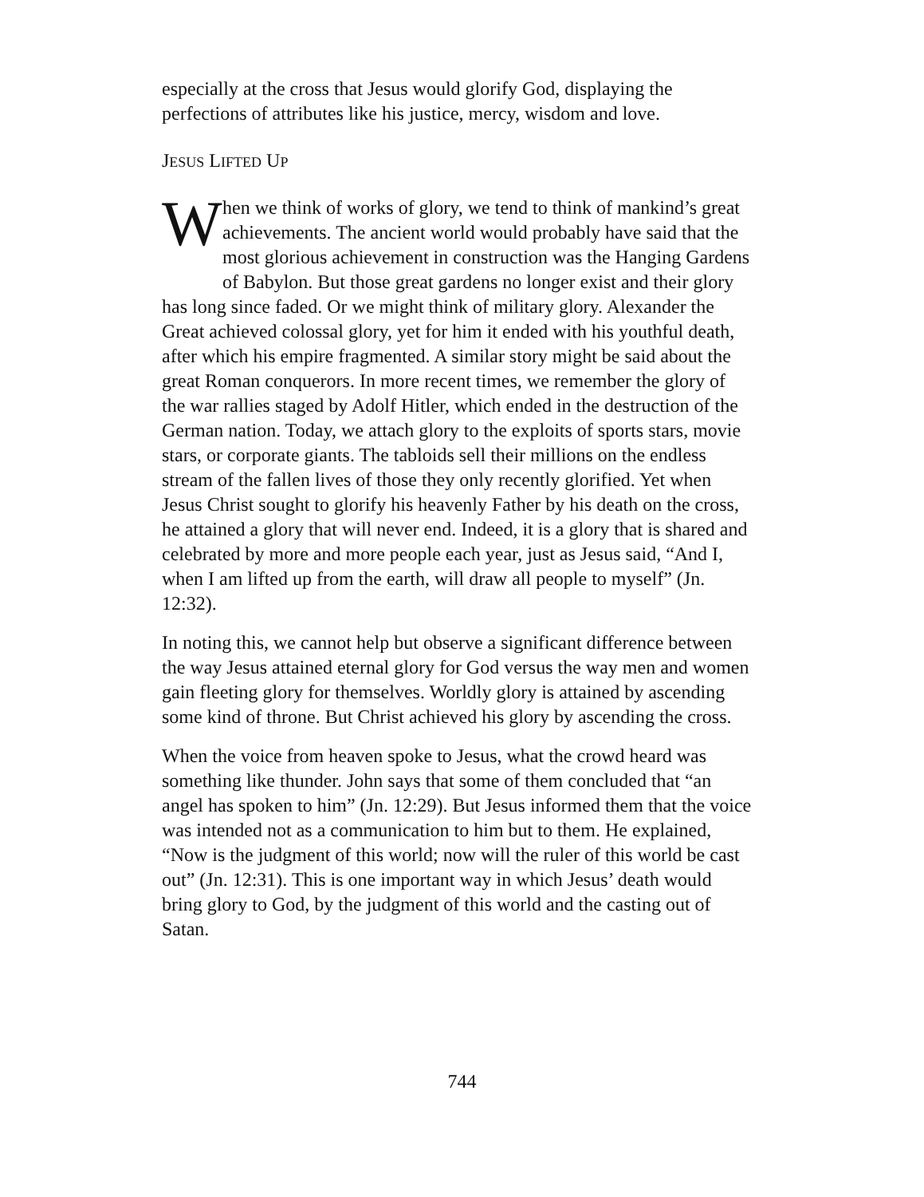especially at the cross that Jesus would glorify God, displaying the perfections of attributes like his justice, mercy, wisdom and love.
JESUS LIFTED UP
When we think of works of glory, we tend to think of mankind’s great achievements. The ancient world would probably have said that the most glorious achievement in construction was the Hanging Gardens of Babylon. But those great gardens no longer exist and their glory has long since faded. Or we might think of military glory. Alexander the Great achieved colossal glory, yet for him it ended with his youthful death, after which his empire fragmented. A similar story might be said about the great Roman conquerors. In more recent times, we remember the glory of the war rallies staged by Adolf Hitler, which ended in the destruction of the German nation. Today, we attach glory to the exploits of sports stars, movie stars, or corporate giants. The tabloids sell their millions on the endless stream of the fallen lives of those they only recently glorified. Yet when Jesus Christ sought to glorify his heavenly Father by his death on the cross, he attained a glory that will never end. Indeed, it is a glory that is shared and celebrated by more and more people each year, just as Jesus said, “And I, when I am lifted up from the earth, will draw all people to myself” (Jn. 12:32).
In noting this, we cannot help but observe a significant difference between the way Jesus attained eternal glory for God versus the way men and women gain fleeting glory for themselves. Worldly glory is attained by ascending some kind of throne. But Christ achieved his glory by ascending the cross.
When the voice from heaven spoke to Jesus, what the crowd heard was something like thunder. John says that some of them concluded that “an angel has spoken to him” (Jn. 12:29). But Jesus informed them that the voice was intended not as a communication to him but to them. He explained, “Now is the judgment of this world; now will the ruler of this world be cast out” (Jn. 12:31). This is one important way in which Jesus’ death would bring glory to God, by the judgment of this world and the casting out of Satan.
744